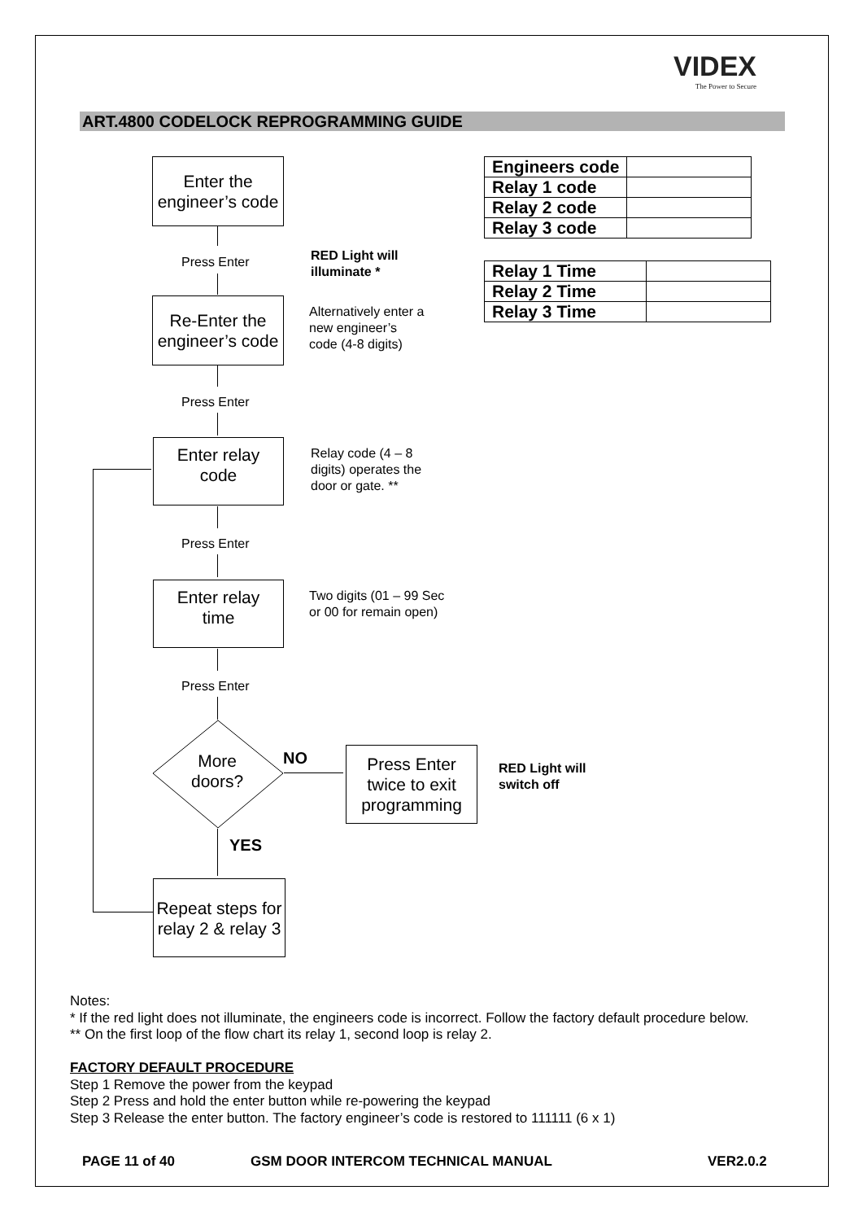VIDEX
The Power to Secure
ART.4800 CODELOCK REPROGRAMMING GUIDE
Enter the engineer’s code
Press Enter
RED Light will
illuminate *
Re-Enter the engineer’s code
Alternatively enter a
new engineer’s
code (4-8 digits)
Press Enter
Enter relay
code
Relay code (4 – 8
digits) operates the
door or gate. **
Press Enter
Enter relay
time
Two digits (01 – 99 Sec
or 00 for remain open)
Press Enter
More
doors?
NO
Press Enter twice to exit programming
RED Light will
switch off
YES
Repeat steps for relay 2 & relay 3
| Engineers code | |
| Relay 1 code | |
| Relay 2 code | |
| Relay 3 code | |
| Relay 1 Time | |
| Relay 2 Time | |
| Relay 3 Time | |
Notes:
* If the red light does not illuminate, the engineers code is incorrect. Follow the factory default procedure below.
** On the first loop of the flow chart its relay 1, second loop is relay 2.
FACTORY DEFAULT PROCEDURE
Step 1 Remove the power from the keypad
Step 2 Press and hold the enter button while re-powering the keypad
Step 3 Release the enter button. The factory engineer’s code is restored to 111111 (6 x 1)
PAGE 11 of 40
GSM DOOR INTERCOM TECHNICAL MANUAL
VER2.0.2